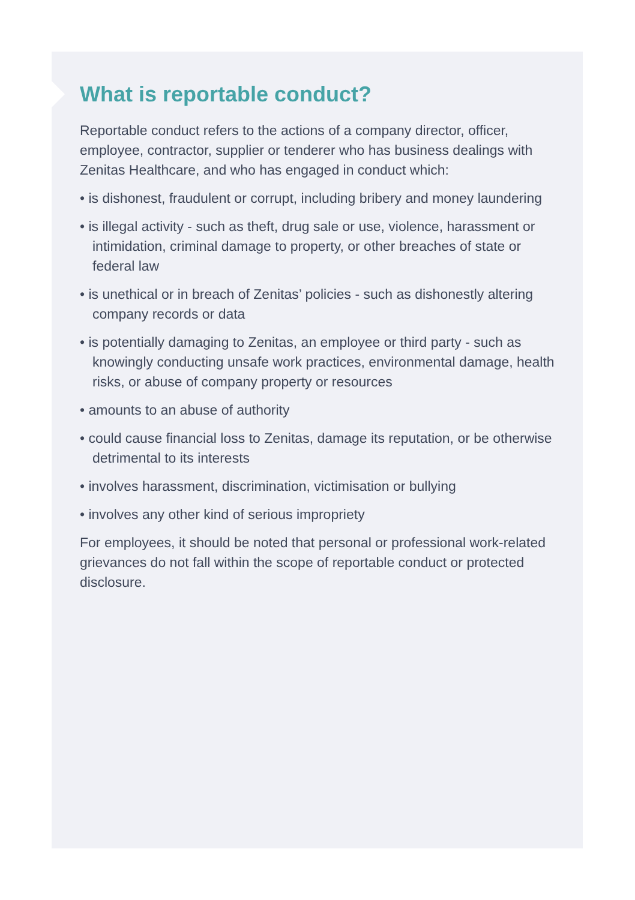What is reportable conduct?
Reportable conduct refers to the actions of a company director, officer, employee, contractor, supplier or tenderer who has business dealings with Zenitas Healthcare, and who has engaged in conduct which:
• is dishonest, fraudulent or corrupt, including bribery and money laundering
• is illegal activity - such as theft, drug sale or use, violence, harassment or intimidation, criminal damage to property, or other breaches of state or federal law
• is unethical or in breach of Zenitas’ policies - such as dishonestly altering company records or data
• is potentially damaging to Zenitas, an employee or third party - such as knowingly conducting unsafe work practices, environmental damage, health risks, or abuse of company property or resources
• amounts to an abuse of authority
• could cause financial loss to Zenitas, damage its reputation, or be otherwise detrimental to its interests
• involves harassment, discrimination, victimisation or bullying
• involves any other kind of serious impropriety
For employees, it should be noted that personal or professional work-related grievances do not fall within the scope of reportable conduct or protected disclosure.